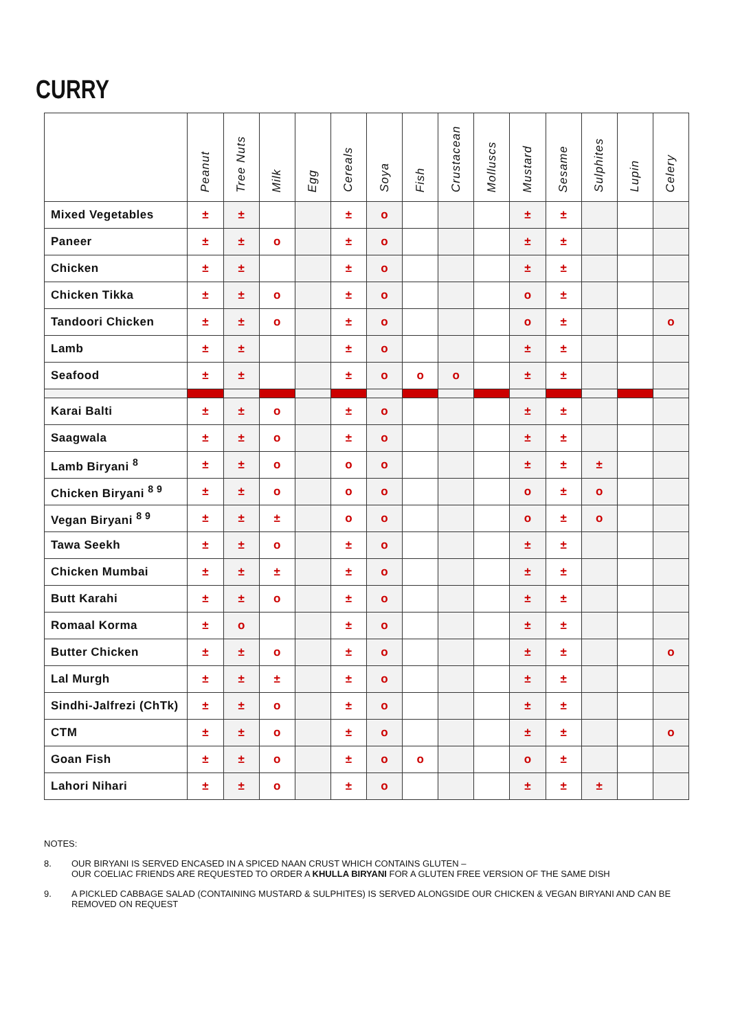CURRY
| | Peanut | Tree Nuts | Milk | Egg | Cereals | Soya | Fish | Crustacean | Molluscs | Mustard | Sesame | Sulphites | Lupin | Celery |
| --- | --- | --- | --- | --- | --- | --- | --- | --- | --- | --- | --- | --- | --- | --- |
| Mixed Vegetables | ± | ± | | | ± | o | | | | ± | ± | | | |
| Paneer | ± | ± | o | | ± | o | | | | ± | ± | | | |
| Chicken | ± | ± | | | ± | o | | | | ± | ± | | | |
| Chicken Tikka | ± | ± | o | | ± | o | | | | o | ± | | | |
| Tandoori Chicken | ± | ± | o | | ± | o | | | | o | ± | | | o |
| Lamb | ± | ± | | | ± | o | | | | ± | ± | | | |
| Seafood | ± | ± | | | ± | o | o | o | | ± | ± | | | |
| Karai Balti | ± | ± | o | | ± | o | | | | ± | ± | | | |
| Saagwala | ± | ± | o | | ± | o | | | | ± | ± | | | |
| Lamb Biryani <sup>8</sup> | ± | ± | o | | o | o | | | | ± | ± | ± | | |
| Chicken Biryani <sup>8 9</sup> | ± | ± | o | | o | o | | | | o | ± | o | | |
| Vegan Biryani <sup>8 9</sup> | ± | ± | ± | | o | o | | | | o | ± | o | | |
| Tawa Seekh | ± | ± | o | | ± | o | | | | ± | ± | | | |
| Chicken Mumbai | ± | ± | ± | | ± | o | | | | ± | ± | | | |
| Butt Karahi | ± | ± | o | | ± | o | | | | ± | ± | | | |
| Romaal Korma | ± | o | | | ± | o | | | | ± | ± | | | |
| Butter Chicken | ± | ± | o | | ± | o | | | | ± | ± | | | o |
| Lal Murgh | ± | ± | ± | | ± | o | | | | ± | ± | | | |
| Sindhi-Jalfrezi (ChTk) | ± | ± | o | | ± | o | | | | ± | ± | | | |
| CTM | ± | ± | o | | ± | o | | | | ± | ± | | | o |
| Goan Fish | ± | ± | o | | ± | o | o | | | o | ± | | | |
| Lahori Nihari | ± | ± | o | | ± | o | | | | ± | ± | ± | | |
NOTES:
8. OUR BIRYANI IS SERVED ENCASED IN A SPICED NAAN CRUST WHICH CONTAINS GLUTEN –
OUR COELIAC FRIENDS ARE REQUESTED TO ORDER A KHULLA BIRYANI FOR A GLUTEN FREE VERSION OF THE SAME DISH
9. A PICKLED CABBAGE SALAD (CONTAINING MUSTARD & SULPHITES) IS SERVED ALONGSIDE OUR CHICKEN & VEGAN BIRYANI AND CAN BE REMOVED ON REQUEST